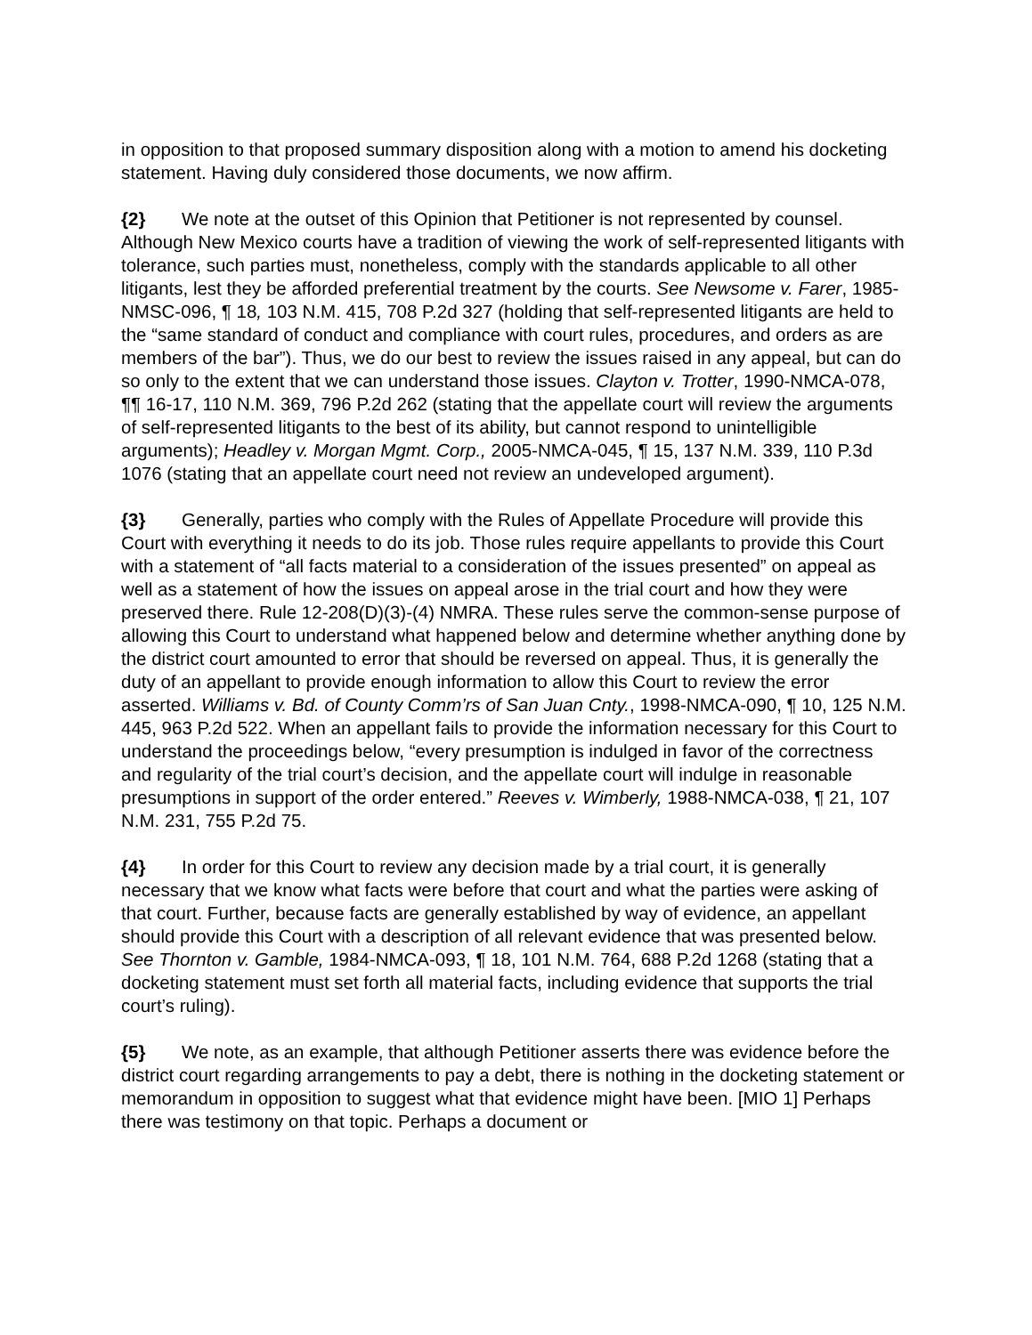in opposition to that proposed summary disposition along with a motion to amend his docketing statement. Having duly considered those documents, we now affirm.
{2} We note at the outset of this Opinion that Petitioner is not represented by counsel. Although New Mexico courts have a tradition of viewing the work of self-represented litigants with tolerance, such parties must, nonetheless, comply with the standards applicable to all other litigants, lest they be afforded preferential treatment by the courts. See Newsome v. Farer, 1985-NMSC-096, ¶ 18, 103 N.M. 415, 708 P.2d 327 (holding that self-represented litigants are held to the “same standard of conduct and compliance with court rules, procedures, and orders as are members of the bar”). Thus, we do our best to review the issues raised in any appeal, but can do so only to the extent that we can understand those issues. Clayton v. Trotter, 1990-NMCA-078, ¶¶ 16-17, 110 N.M. 369, 796 P.2d 262 (stating that the appellate court will review the arguments of self-represented litigants to the best of its ability, but cannot respond to unintelligible arguments); Headley v. Morgan Mgmt. Corp., 2005-NMCA-045, ¶ 15, 137 N.M. 339, 110 P.3d 1076 (stating that an appellate court need not review an undeveloped argument).
{3} Generally, parties who comply with the Rules of Appellate Procedure will provide this Court with everything it needs to do its job. Those rules require appellants to provide this Court with a statement of “all facts material to a consideration of the issues presented” on appeal as well as a statement of how the issues on appeal arose in the trial court and how they were preserved there. Rule 12-208(D)(3)-(4) NMRA. These rules serve the common-sense purpose of allowing this Court to understand what happened below and determine whether anything done by the district court amounted to error that should be reversed on appeal. Thus, it is generally the duty of an appellant to provide enough information to allow this Court to review the error asserted. Williams v. Bd. of County Comm’rs of San Juan Cnty., 1998-NMCA-090, ¶ 10, 125 N.M. 445, 963 P.2d 522. When an appellant fails to provide the information necessary for this Court to understand the proceedings below, “every presumption is indulged in favor of the correctness and regularity of the trial court’s decision, and the appellate court will indulge in reasonable presumptions in support of the order entered.” Reeves v. Wimberly, 1988-NMCA-038, ¶ 21, 107 N.M. 231, 755 P.2d 75.
{4} In order for this Court to review any decision made by a trial court, it is generally necessary that we know what facts were before that court and what the parties were asking of that court. Further, because facts are generally established by way of evidence, an appellant should provide this Court with a description of all relevant evidence that was presented below. See Thornton v. Gamble, 1984-NMCA-093, ¶ 18, 101 N.M. 764, 688 P.2d 1268 (stating that a docketing statement must set forth all material facts, including evidence that supports the trial court’s ruling).
{5} We note, as an example, that although Petitioner asserts there was evidence before the district court regarding arrangements to pay a debt, there is nothing in the docketing statement or memorandum in opposition to suggest what that evidence might have been. [MIO 1] Perhaps there was testimony on that topic. Perhaps a document or